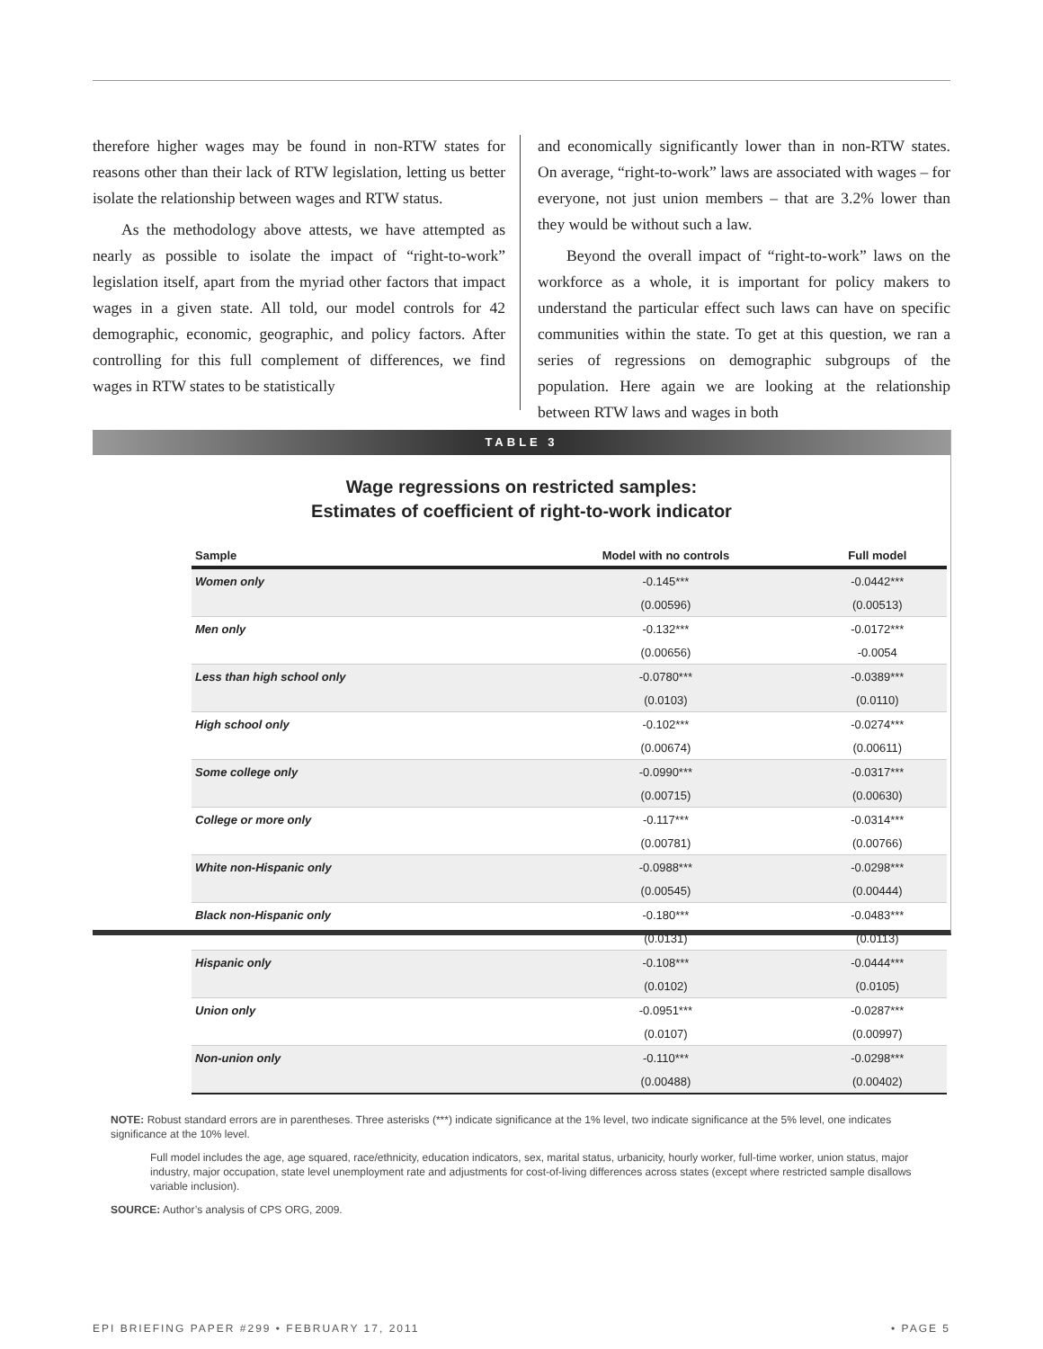therefore higher wages may be found in non-RTW states for reasons other than their lack of RTW legislation, letting us better isolate the relationship between wages and RTW status.
As the methodology above attests, we have attempted as nearly as possible to isolate the impact of “right-to-work” legislation itself, apart from the myriad other factors that impact wages in a given state. All told, our model controls for 42 demographic, economic, geographic, and policy factors. After controlling for this full complement of differences, we find wages in RTW states to be statistically
and economically significantly lower than in non-RTW states. On average, “right-to-work” laws are associated with wages – for everyone, not just union members – that are 3.2% lower than they would be without such a law.
Beyond the overall impact of “right-to-work” laws on the workforce as a whole, it is important for policy makers to understand the particular effect such laws can have on specific communities within the state. To get at this question, we ran a series of regressions on demographic subgroups of the population. Here again we are looking at the relationship between RTW laws and wages in both
TABLE 3
Wage regressions on restricted samples:
Estimates of coefficient of right-to-work indicator
| Sample | Model with no controls | Full model |
| --- | --- | --- |
| Women only | -0.145*** | -0.0442*** |
| | (0.00596) | (0.00513) |
| Men only | -0.132*** | -0.0172*** |
| | (0.00656) | -0.0054 |
| Less than high school only | -0.0780*** | -0.0389*** |
| | (0.0103) | (0.0110) |
| High school only | -0.102*** | -0.0274*** |
| | (0.00674) | (0.00611) |
| Some college only | -0.0990*** | -0.0317*** |
| | (0.00715) | (0.00630) |
| College or more only | -0.117*** | -0.0314*** |
| | (0.00781) | (0.00766) |
| White non-Hispanic only | -0.0988*** | -0.0298*** |
| | (0.00545) | (0.00444) |
| Black non-Hispanic only | -0.180*** | -0.0483*** |
| | (0.0131) | (0.0113) |
| Hispanic only | -0.108*** | -0.0444*** |
| | (0.0102) | (0.0105) |
| Union only | -0.0951*** | -0.0287*** |
| | (0.0107) | (0.00997) |
| Non-union only | -0.110*** | -0.0298*** |
| | (0.00488) | (0.00402) |
NOTE: Robust standard errors are in parentheses. Three asterisks (***) indicate significance at the 1% level, two indicate significance at the 5% level, one indicates significance at the 10% level.
Full model includes the age, age squared, race/ethnicity, education indicators, sex, marital status, urbanicity, hourly worker, full-time worker, union status, major industry, major occupation, state level unemployment rate and adjustments for cost-of-living differences across states (except where restricted sample disallows variable inclusion).
SOURCE: Author’s analysis of CPS ORG, 2009.
EPI BRIEFING PAPER #299 • FEBRUARY 17, 2011 • PAGE 5